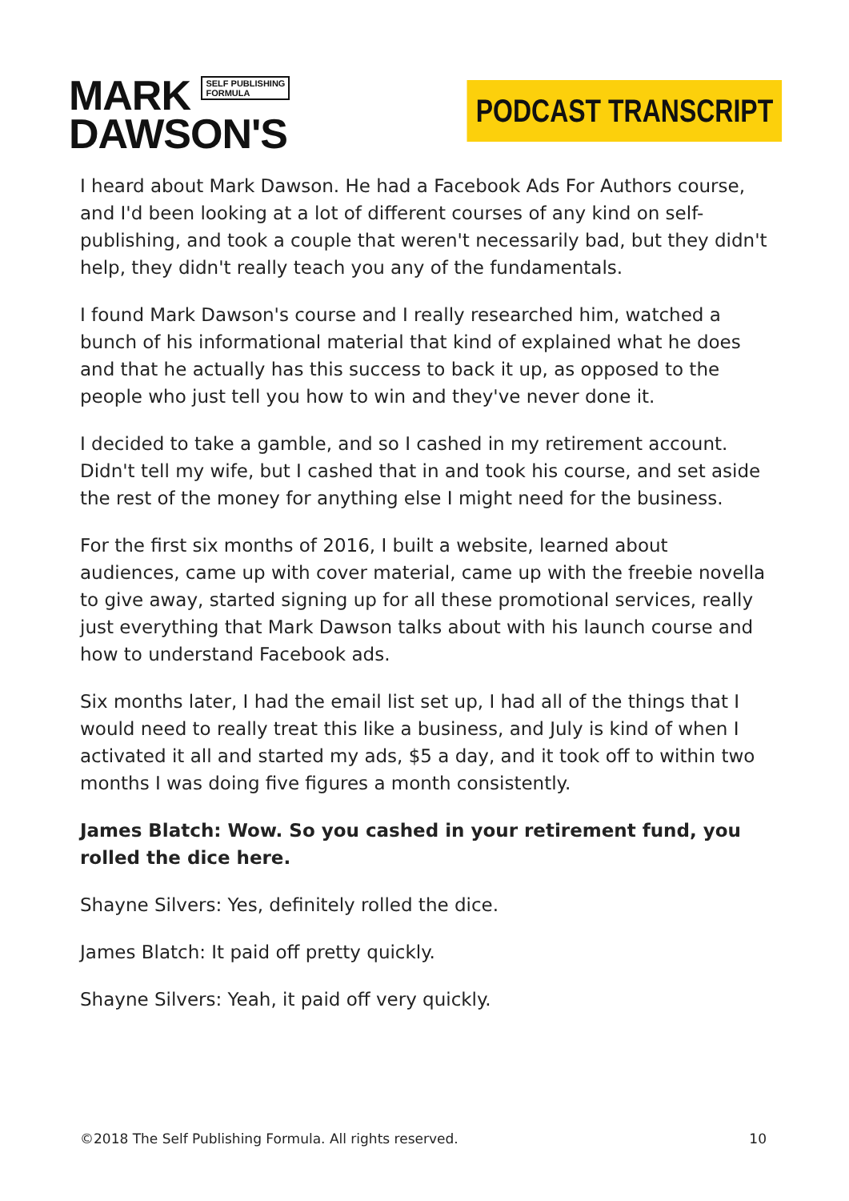MARK SELF PUBLISHING
FORMULA
DAWSON'S
PODCAST TRANSCRIPT
I heard about Mark Dawson. He had a Facebook Ads For Authors course, and I'd been looking at a lot of different courses of any kind on self-publishing, and took a couple that weren't necessarily bad, but they didn't help, they didn't really teach you any of the fundamentals.
I found Mark Dawson's course and I really researched him, watched a bunch of his informational material that kind of explained what he does and that he actually has this success to back it up, as opposed to the people who just tell you how to win and they've never done it.
I decided to take a gamble, and so I cashed in my retirement account. Didn't tell my wife, but I cashed that in and took his course, and set aside the rest of the money for anything else I might need for the business.
For the first six months of 2016, I built a website, learned about audiences, came up with cover material, came up with the freebie novella to give away, started signing up for all these promotional services, really just everything that Mark Dawson talks about with his launch course and how to understand Facebook ads.
Six months later, I had the email list set up, I had all of the things that I would need to really treat this like a business, and July is kind of when I activated it all and started my ads, $5 a day, and it took off to within two months I was doing five figures a month consistently.
James Blatch: Wow. So you cashed in your retirement fund, you rolled the dice here.
Shayne Silvers: Yes, definitely rolled the dice.
James Blatch: It paid off pretty quickly.
Shayne Silvers: Yeah, it paid off very quickly.
©2018 The Self Publishing Formula. All rights reserved. 10